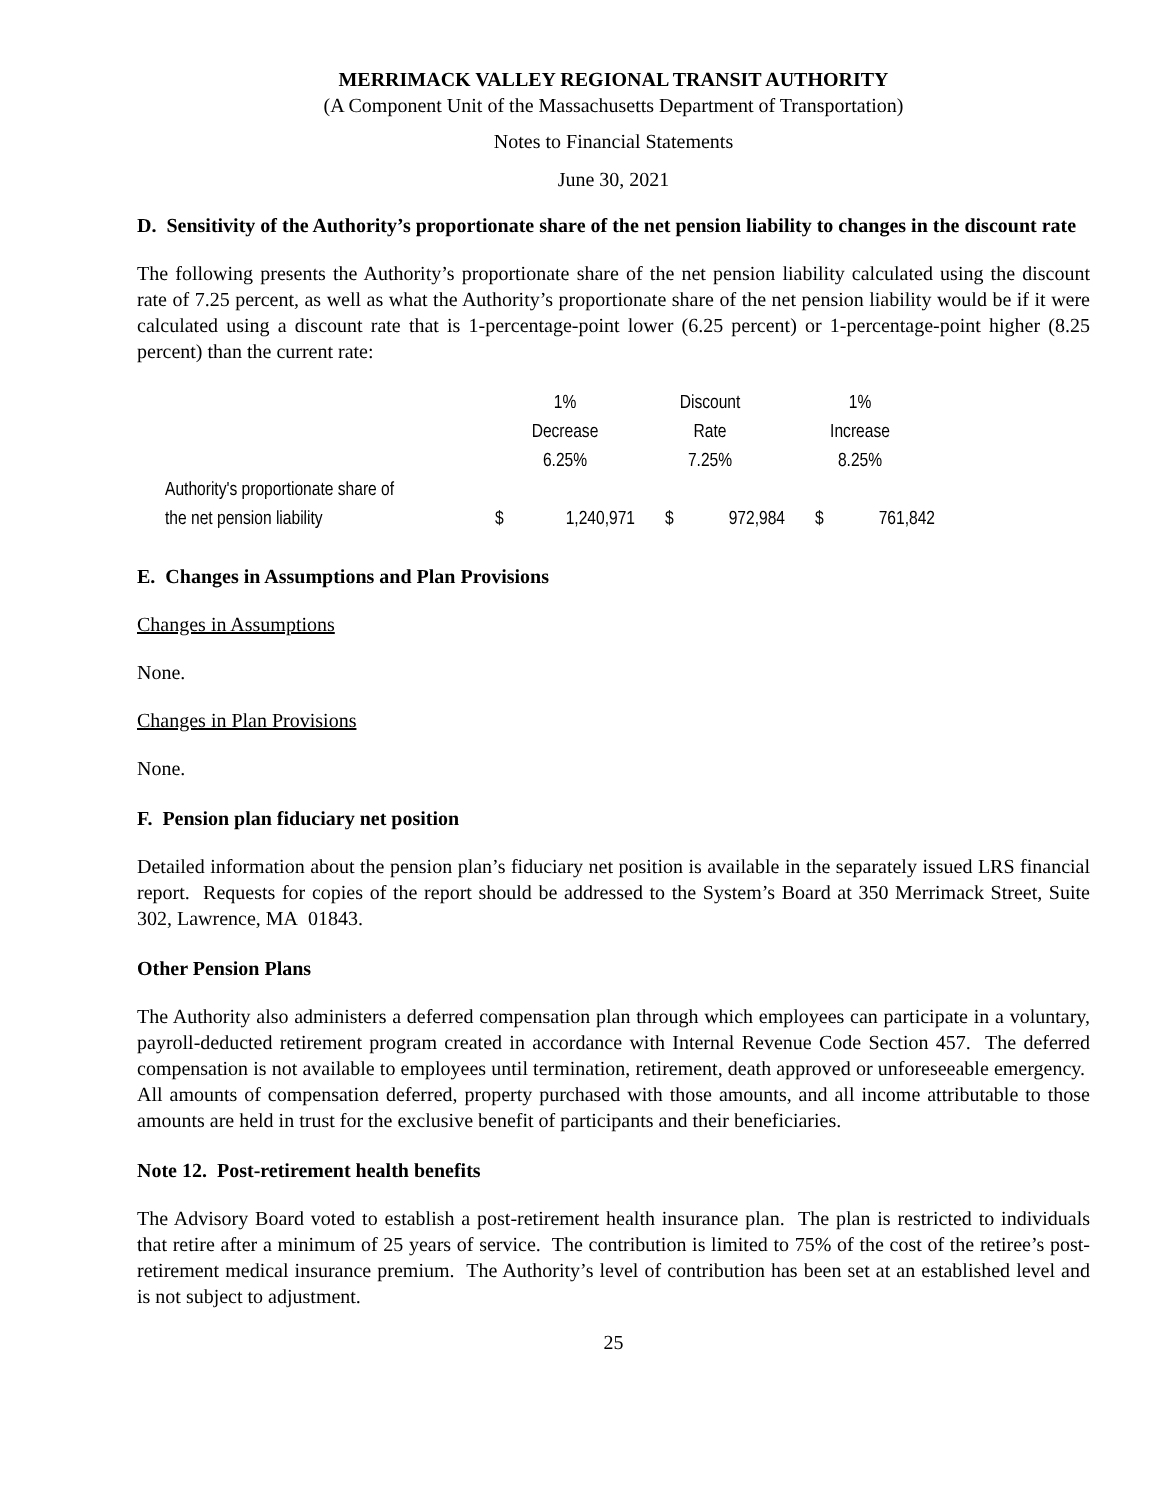MERRIMACK VALLEY REGIONAL TRANSIT AUTHORITY
(A Component Unit of the Massachusetts Department of Transportation)
Notes to Financial Statements
June 30, 2021
D. Sensitivity of the Authority’s proportionate share of the net pension liability to changes in the discount rate
The following presents the Authority’s proportionate share of the net pension liability calculated using the discount rate of 7.25 percent, as well as what the Authority’s proportionate share of the net pension liability would be if it were calculated using a discount rate that is 1-percentage-point lower (6.25 percent) or 1-percentage-point higher (8.25 percent) than the current rate:
| | 1% | | Discount | | 1% | |
| | Decrease | | Rate | | Increase | |
| | 6.25% | | 7.25% | | 8.25% | |
| Authority's proportionate share of | | | | | | |
| the net pension liability | $ | 1,240,971 | $ | 972,984 | $ | 761,842 |
E. Changes in Assumptions and Plan Provisions
Changes in Assumptions
None.
Changes in Plan Provisions
None.
F. Pension plan fiduciary net position
Detailed information about the pension plan’s fiduciary net position is available in the separately issued LRS financial report. Requests for copies of the report should be addressed to the System’s Board at 350 Merrimack Street, Suite 302, Lawrence, MA 01843.
Other Pension Plans
The Authority also administers a deferred compensation plan through which employees can participate in a voluntary, payroll-deducted retirement program created in accordance with Internal Revenue Code Section 457. The deferred compensation is not available to employees until termination, retirement, death approved or unforeseeable emergency. All amounts of compensation deferred, property purchased with those amounts, and all income attributable to those amounts are held in trust for the exclusive benefit of participants and their beneficiaries.
Note 12. Post-retirement health benefits
The Advisory Board voted to establish a post-retirement health insurance plan. The plan is restricted to individuals that retire after a minimum of 25 years of service. The contribution is limited to 75% of the cost of the retiree’s post-retirement medical insurance premium. The Authority’s level of contribution has been set at an established level and is not subject to adjustment.
25